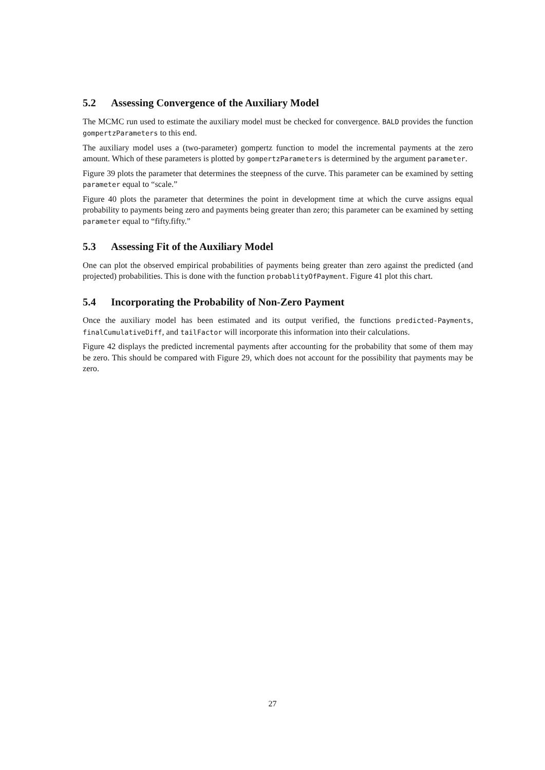5.2 Assessing Convergence of the Auxiliary Model
The MCMC run used to estimate the auxiliary model must be checked for convergence. BALD provides the function gompertzParameters to this end.
The auxiliary model uses a (two-parameter) gompertz function to model the incremental payments at the zero amount. Which of these parameters is plotted by gompertzParameters is determined by the argument parameter.
Figure 39 plots the parameter that determines the steepness of the curve. This parameter can be examined by setting parameter equal to “scale.”
Figure 40 plots the parameter that determines the point in development time at which the curve assigns equal probability to payments being zero and payments being greater than zero; this parameter can be examined by setting parameter equal to “fifty.fifty.”
5.3 Assessing Fit of the Auxiliary Model
One can plot the observed empirical probabilities of payments being greater than zero against the predicted (and projected) probabilities. This is done with the function probablityOfPayment. Figure 41 plot this chart.
5.4 Incorporating the Probability of Non-Zero Payment
Once the auxiliary model has been estimated and its output verified, the functions predicted-Payments, finalCumulativeDiff, and tailFactor will incorporate this information into their calculations.
Figure 42 displays the predicted incremental payments after accounting for the probability that some of them may be zero. This should be compared with Figure 29, which does not account for the possibility that payments may be zero.
27